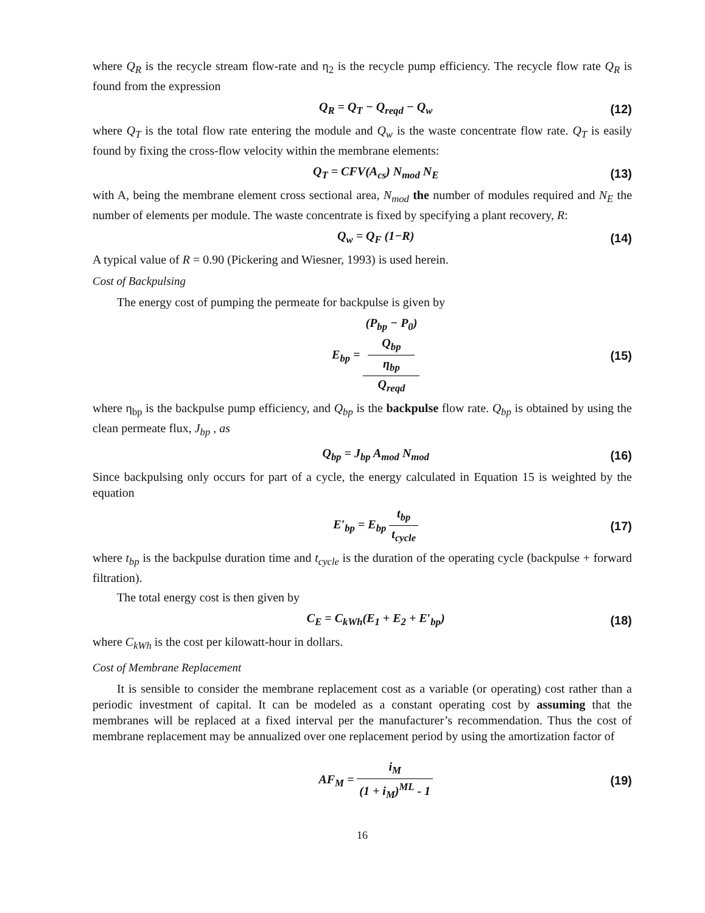where Q<sub>R</sub> is the recycle stream flow-rate and η<sub>2</sub> is the recycle pump efficiency. The recycle flow rate Q<sub>R</sub> is found from the expression
Q<sub>R</sub> = Q<sub>T</sub> − Q<sub>reqd</sub> − Q<sub>w</sub> (12)
where Q<sub>T</sub> is the total flow rate entering the module and Q<sub>w</sub> is the waste concentrate flow rate. Q<sub>T</sub> is easily found by fixing the cross-flow velocity within the membrane elements:
Q<sub>T</sub> = CFV(A<sub>cs</sub>) N<sub>mod</sub> N<sub>E</sub> (13)
with A, being the membrane element cross sectional area, N<sub>mod</sub> the number of modules required and N<sub>E</sub> the number of elements per module. The waste concentrate is fixed by specifying a plant recovery, R:
Q<sub>w</sub> = Q<sub>F</sub> (1−R) (14)
A typical value of R = 0.90 (Pickering and Wiesner, 1993) is used herein.
Cost of Backpulsing
The energy cost of pumping the permeate for backpulse is given by
E<sub>bp</sub> = (P<sub>bp</sub> − P<sub>0</sub>)
Q<sub>bp</sub>
η<sub>bp</sub> Q<sub>reqd</sub> (15)
where η<sub>bp</sub> is the backpulse pump efficiency, and Q<sub>bp</sub> is the backpulse flow rate. Q<sub>bp</sub> is obtained by using the clean permeate flux, J<sub>bp</sub> , as
Q<sub>bp</sub> = J<sub>bp</sub> A<sub>mod</sub> N<sub>mod</sub> (16)
Since backpulsing only occurs for part of a cycle, the energy calculated in Equation 15 is weighted by the equation
E′<sub>bp</sub> = E<sub>bp</sub> t<sub>bp</sub> t<sub>cycle</sub> (17)
where t<sub>bp</sub> is the backpulse duration time and t<sub>cycle</sub> is the duration of the operating cycle (backpulse + forward filtration).
The total energy cost is then given by
C<sub>E</sub> = C<sub>kWh</sub>(E<sub>1</sub> + E<sub>2</sub> + E′<sub>bp</sub>) (18)
where C<sub>kWh</sub> is the cost per kilowatt-hour in dollars.
Cost of Membrane Replacement
It is sensible to consider the membrane replacement cost as a variable (or operating) cost rather than a periodic investment of capital. It can be modeled as a constant operating cost by assuming that the membranes will be replaced at a fixed interval per the manufacturer’s recommendation. Thus the cost of membrane replacement may be annualized over one replacement period by using the amortization factor of
AF<sub>M</sub> = i<sub>M</sub> (1 + i<sub>M</sub>)<sup>ML</sup> - 1 (19)
16